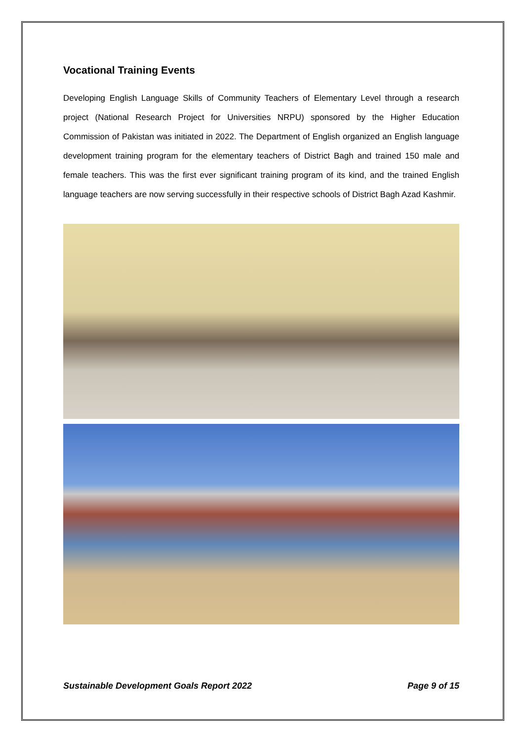Vocational Training Events
Developing English Language Skills of Community Teachers of Elementary Level through a research project (National Research Project for Universities NRPU) sponsored by the Higher Education Commission of Pakistan was initiated in 2022. The Department of English organized an English language development training program for the elementary teachers of District Bagh and trained 150 male and female teachers. This was the first ever significant training program of its kind, and the trained English language teachers are now serving successfully in their respective schools of District Bagh Azad Kashmir.
Sustainable Development Goals Report 2022 Page 9 of 15